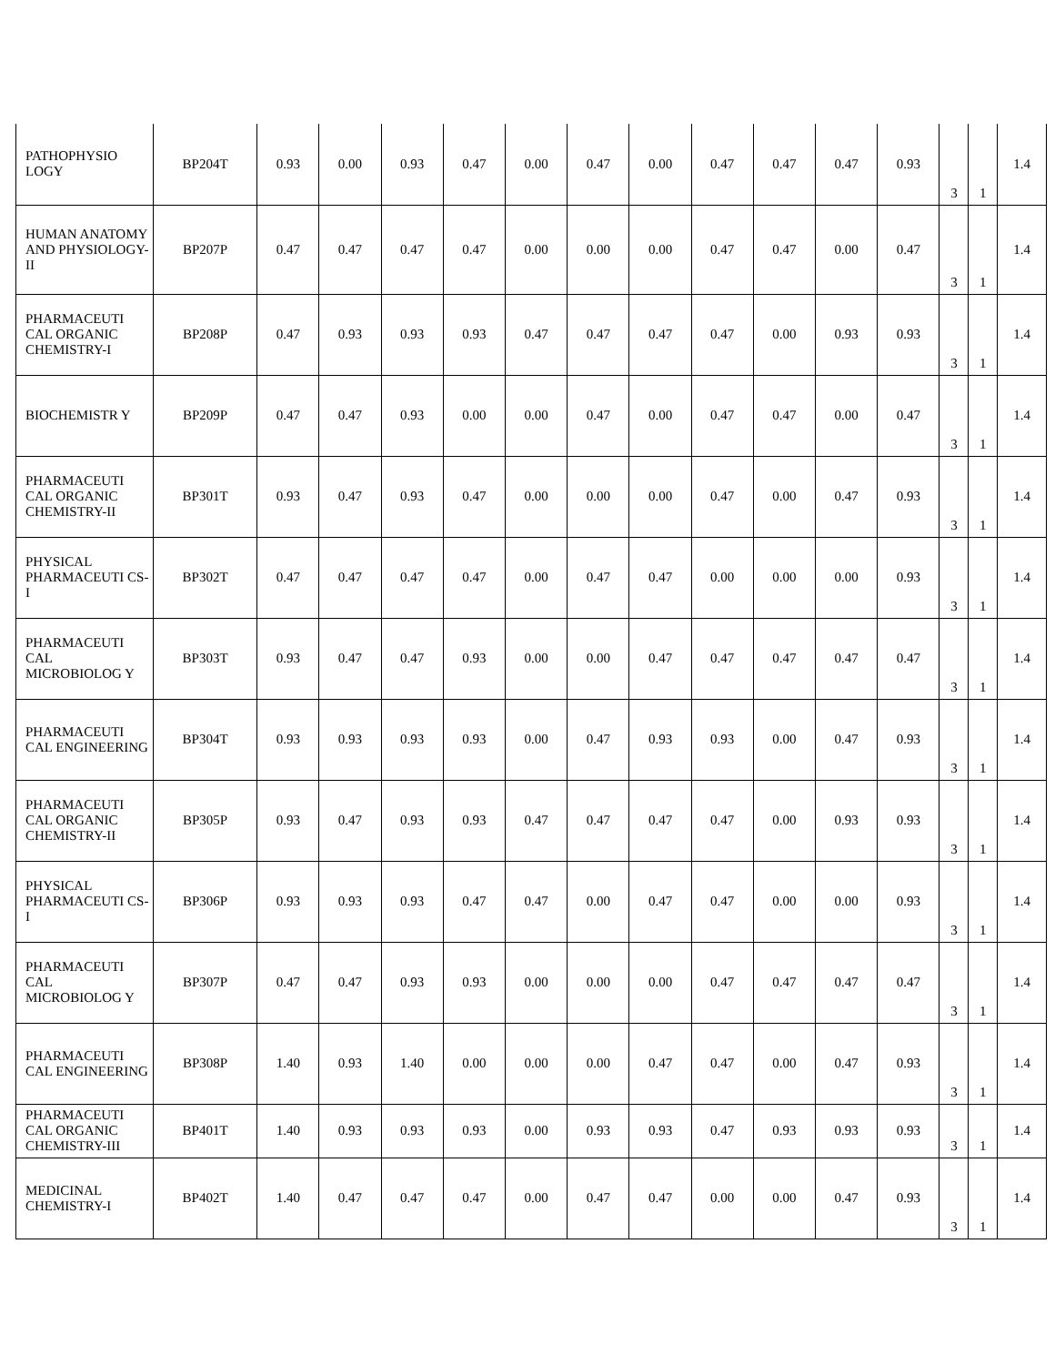| PATHOPHYSIO LOGY | BP204T | 0.93 | 0.00 | 0.93 | 0.47 | 0.00 | 0.47 | 0.00 | 0.47 | 0.47 | 0.47 | 0.93 | 3 | 1 | 1.4 |
| HUMAN ANATOMY AND PHYSIOLOGY-II | BP207P | 0.47 | 0.47 | 0.47 | 0.47 | 0.00 | 0.00 | 0.00 | 0.47 | 0.47 | 0.00 | 0.47 | 3 | 1 | 1.4 |
| PHARMACEUTI CAL ORGANIC CHEMISTRY-I | BP208P | 0.47 | 0.93 | 0.93 | 0.93 | 0.47 | 0.47 | 0.47 | 0.47 | 0.00 | 0.93 | 0.93 | 3 | 1 | 1.4 |
| BIOCHEMISTR Y | BP209P | 0.47 | 0.47 | 0.93 | 0.00 | 0.00 | 0.47 | 0.00 | 0.47 | 0.47 | 0.00 | 0.47 | 3 | 1 | 1.4 |
| PHARMACEUTI CAL ORGANIC CHEMISTRY-II | BP301T | 0.93 | 0.47 | 0.93 | 0.47 | 0.00 | 0.00 | 0.00 | 0.47 | 0.00 | 0.47 | 0.93 | 3 | 1 | 1.4 |
| PHYSICAL PHARMACEUTI CS-I | BP302T | 0.47 | 0.47 | 0.47 | 0.47 | 0.00 | 0.47 | 0.47 | 0.00 | 0.00 | 0.00 | 0.93 | 3 | 1 | 1.4 |
| PHARMACEUTI CAL MICROBIOLOG Y | BP303T | 0.93 | 0.47 | 0.47 | 0.93 | 0.00 | 0.00 | 0.47 | 0.47 | 0.47 | 0.47 | 0.47 | 3 | 1 | 1.4 |
| PHARMACEUTI CAL ENGINEERING | BP304T | 0.93 | 0.93 | 0.93 | 0.93 | 0.00 | 0.47 | 0.93 | 0.93 | 0.00 | 0.47 | 0.93 | 3 | 1 | 1.4 |
| PHARMACEUTI CAL ORGANIC CHEMISTRY-II | BP305P | 0.93 | 0.47 | 0.93 | 0.93 | 0.47 | 0.47 | 0.47 | 0.47 | 0.00 | 0.93 | 0.93 | 3 | 1 | 1.4 |
| PHYSICAL PHARMACEUTI CS-I | BP306P | 0.93 | 0.93 | 0.93 | 0.47 | 0.47 | 0.00 | 0.47 | 0.47 | 0.00 | 0.00 | 0.93 | 3 | 1 | 1.4 |
| PHARMACEUTI CAL MICROBIOLOG Y | BP307P | 0.47 | 0.47 | 0.93 | 0.93 | 0.00 | 0.00 | 0.00 | 0.47 | 0.47 | 0.47 | 0.47 | 3 | 1 | 1.4 |
| PHARMACEUTI CAL ENGINEERING | BP308P | 1.40 | 0.93 | 1.40 | 0.00 | 0.00 | 0.00 | 0.47 | 0.47 | 0.00 | 0.47 | 0.93 | 3 | 1 | 1.4 |
| PHARMACEUTI CAL ORGANIC CHEMISTRY-III | BP401T | 1.40 | 0.93 | 0.93 | 0.93 | 0.00 | 0.93 | 0.93 | 0.47 | 0.93 | 0.93 | 0.93 | 3 | 1 | 1.4 |
| MEDICINAL CHEMISTRY-I | BP402T | 1.40 | 0.47 | 0.47 | 0.47 | 0.00 | 0.47 | 0.47 | 0.00 | 0.00 | 0.47 | 0.93 | 3 | 1 | 1.4 |